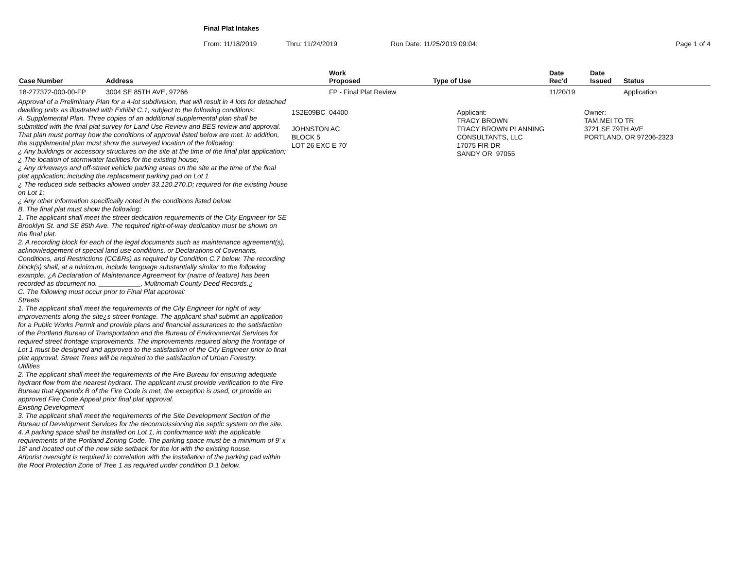Final Plat Intakes
From: 11/18/2019 Thru: 11/24/2019 Run Date: 11/25/2019 09:04: Page 1 of 4
| Case Number | Address | Work Proposed | Type of Use | Date Rec'd | Date Issued | Status |
| --- | --- | --- | --- | --- | --- | --- |
| 18-277372-000-00-FP | 3004 SE 85TH AVE, 97266 | FP - Final Plat Review | | 11/20/19 | | Application |
| Approval of a Preliminary Plan for a 4-lot subdivision, that will result in 4 lots for detached dwelling units as illustrated with Exhibit C.1, subject to the following conditions: A. Supplemental Plan. Three copies of an additional supplemental plan shall be submitted with the final plat survey for Land Use Review and BES review and approval. That plan must portray how the conditions of approval listed below are met. In addition, the supplemental plan must show the surveyed location of the following: ¿ Any buildings or accessory structures on the site at the time of the final plat application; ¿ The location of stormwater facilities for the existing house; ¿ Any driveways and off-street vehicle parking areas on the site at the time of the final plat application; including the replacement parking pad on Lot 1 ¿ The reduced side setbacks allowed under 33.120.270.D; required for the existing house on Lot 1; ¿ Any other information specifically noted in the conditions listed below. B. The final plat must show the following: 1. The applicant shall meet the street dedication requirements of the City Engineer for SE Brooklyn St. and SE 85th Ave. The required right-of-way dedication must be shown on the final plat. 2. A recording block for each of the legal documents such as maintenance agreement(s), acknowledgement of special land use conditions, or Declarations of Covenants, Conditions, and Restrictions (CC&Rs) as required by Condition C.7 below. The recording block(s) shall, at a minimum, include language substantially similar to the following example: ¿A Declaration of Maintenance Agreement for (name of feature) has been recorded as document no. ___________, Multnomah County Deed Records.¿ C. The following must occur prior to Final Plat approval: Streets 1. The applicant shall meet the requirements of the City Engineer for right of way improvements along the site¿s street frontage. The applicant shall submit an application for a Public Works Permit and provide plans and financial assurances to the satisfaction of the Portland Bureau of Transportation and the Bureau of Environmental Services for required street frontage improvements. The improvements required along the frontage of Lot 1 must be designed and approved to the satisfaction of the City Engineer prior to final plat approval. Street Trees will be required to the satisfaction of Urban Forestry. Utilities 2. The applicant shall meet the requirements of the Fire Bureau for ensuring adequate hydrant flow from the nearest hydrant. The applicant must provide verification to the Fire Bureau that Appendix B of the Fire Code is met, the exception is used, or provide an approved Fire Code Appeal prior final plat approval. Existing Development 3. The applicant shall meet the requirements of the Site Development Section of the Bureau of Development Services for the decommissioning the septic system on the site. 4. A parking space shall be installed on Lot 1, in conformance with the applicable requirements of the Portland Zoning Code. The parking space must be a minimum of 9' x 18' and located out of the new side setback for the lot with the existing house. Arborist oversight is required in correlation with the installation of the parking pad within the Root Protection Zone of Tree 1 as required under condition D.1 below. 1S2E09BC 04400 JOHNSTON AC BLOCK 5 LOT 26 EXC E 70' Applicant: TRACY BROWN TRACY BROWN PLANNING CONSULTANTS, LLC 17075 FIR DR SANDY OR 97055 Owner: TAM,MEI TO TR 3721 SE 79TH AVE PORTLAND, OR 97206-2323 | | | | | | |